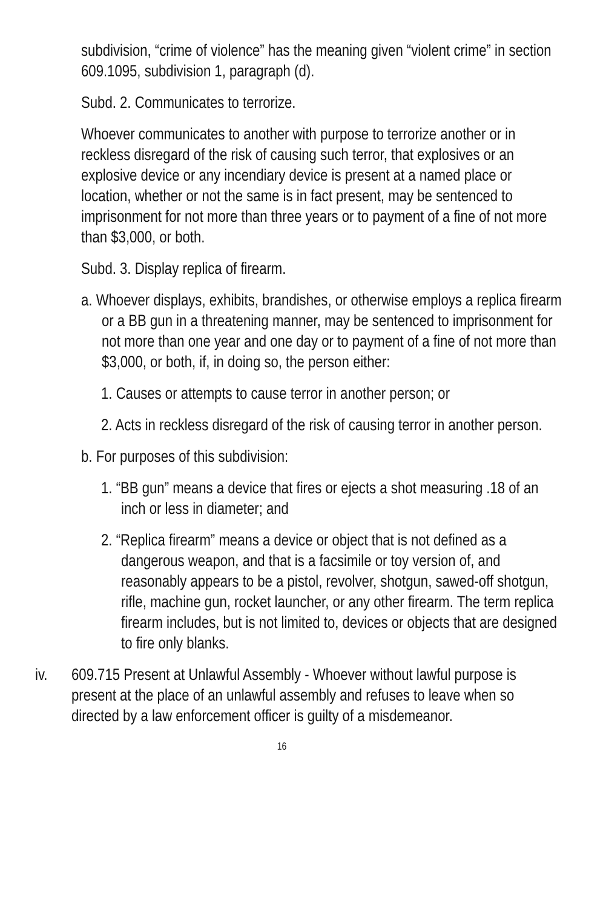subdivision, “crime of violence” has the meaning given “violent crime” in section 609.1095, subdivision 1, paragraph (d).
Subd. 2. Communicates to terrorize.
Whoever communicates to another with purpose to terrorize another or in reckless disregard of the risk of causing such terror, that explosives or an explosive device or any incendiary device is present at a named place or location, whether or not the same is in fact present, may be sentenced to imprisonment for not more than three years or to payment of a fine of not more than $3,000, or both.
Subd. 3. Display replica of firearm.
a. Whoever displays, exhibits, brandishes, or otherwise employs a replica firearm or a BB gun in a threatening manner, may be sentenced to imprisonment for not more than one year and one day or to payment of a fine of not more than $3,000, or both, if, in doing so, the person either:
1. Causes or attempts to cause terror in another person; or
2. Acts in reckless disregard of the risk of causing terror in another person.
b. For purposes of this subdivision:
1. “BB gun” means a device that fires or ejects a shot measuring .18 of an inch or less in diameter; and
2. “Replica firearm” means a device or object that is not defined as a dangerous weapon, and that is a facsimile or toy version of, and reasonably appears to be a pistol, revolver, shotgun, sawed-off shotgun, rifle, machine gun, rocket launcher, or any other firearm. The term replica firearm includes, but is not limited to, devices or objects that are designed to fire only blanks.
iv. 609.715 Present at Unlawful Assembly - Whoever without lawful purpose is present at the place of an unlawful assembly and refuses to leave when so directed by a law enforcement officer is guilty of a misdemeanor.
16